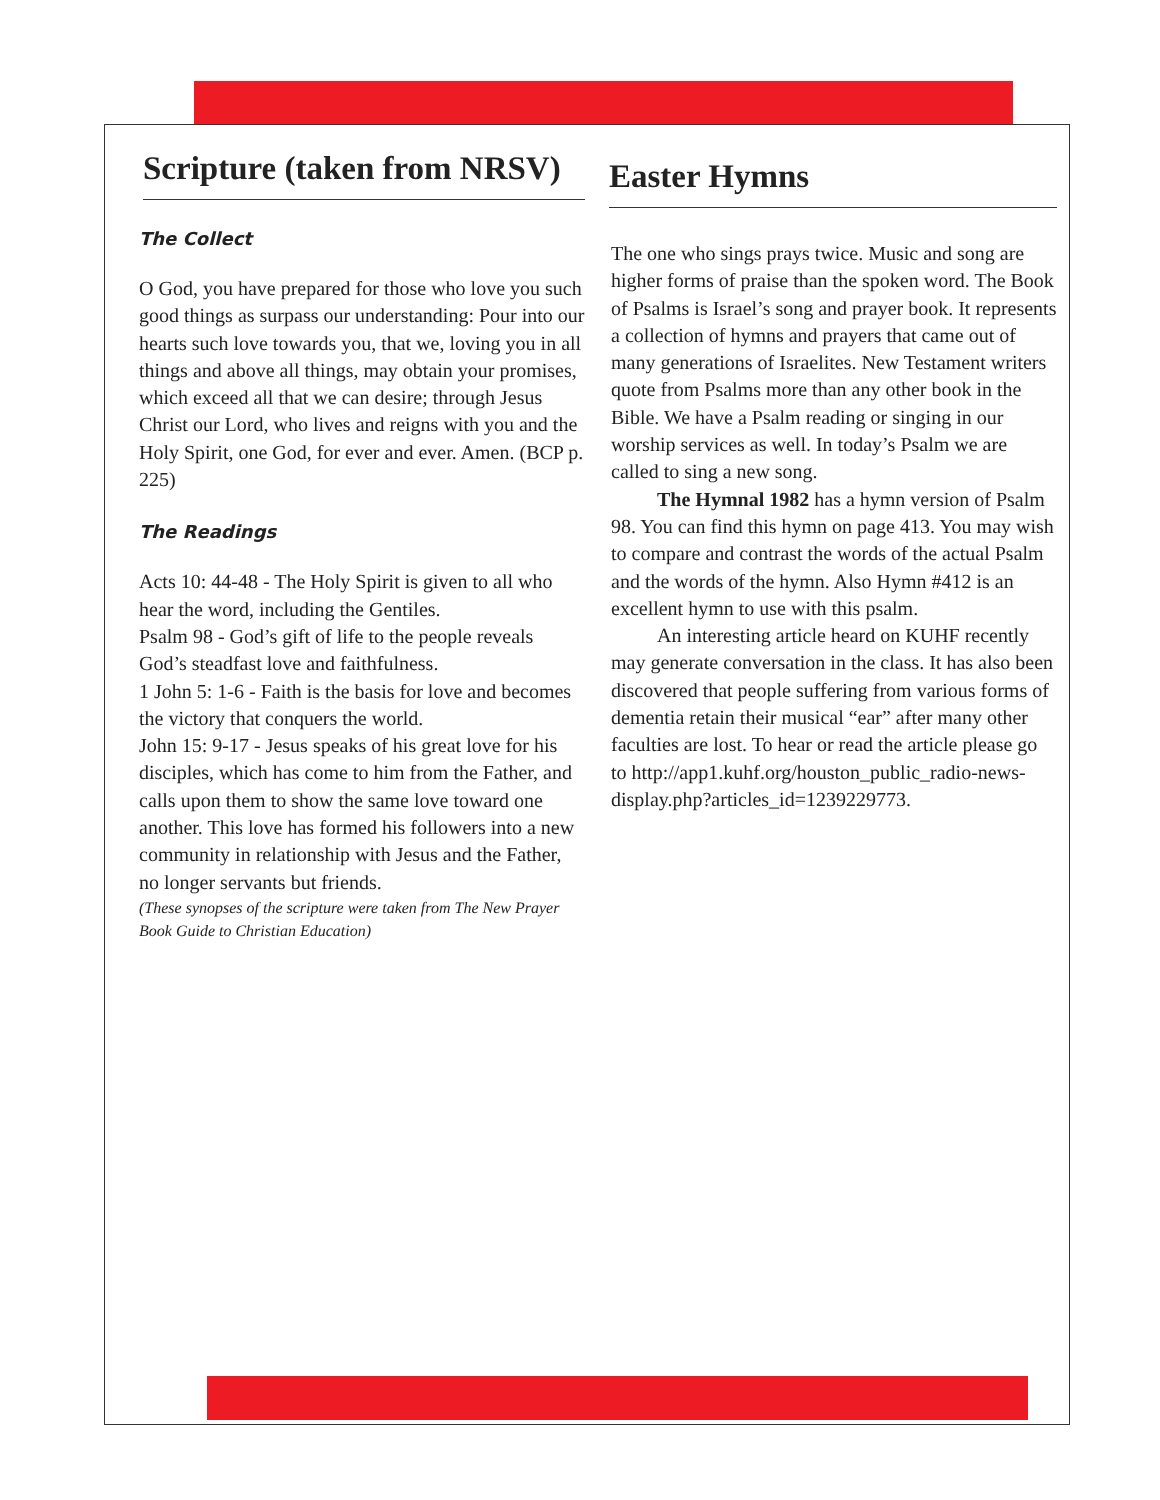Scripture (taken from NRSV)
The Collect
O God, you have prepared for those who love you such good things as surpass our understanding: Pour into our hearts such love towards you, that we, loving you in all things and above all things, may obtain your promises, which exceed all that we can desire; through Jesus Christ our Lord, who lives and reigns with you and the Holy Spirit, one God, for ever and ever. Amen. (BCP p. 225)
The Readings
Acts 10: 44-48 - The Holy Spirit is given to all who hear the word, including the Gentiles.
Psalm 98 - God’s gift of life to the people reveals God’s steadfast love and faithfulness.
1 John 5: 1-6 - Faith is the basis for love and becomes the victory that conquers the world.
John 15: 9-17 - Jesus speaks of his great love for his disciples, which has come to him from the Father, and calls upon them to show the same love toward one another. This love has formed his followers into a new community in relationship with Jesus and the Father, no longer servants but friends.
(These synopses of the scripture were taken from The New Prayer Book Guide to Christian Education)
Easter Hymns
The one who sings prays twice. Music and song are higher forms of praise than the spoken word. The Book of Psalms is Israel’s song and prayer book. It represents a collection of hymns and prayers that came out of many generations of Israelites. New Testament writers quote from Psalms more than any other book in the Bible. We have a Psalm reading or singing in our worship services as well. In today’s Psalm we are called to sing a new song.
The Hymnal 1982 has a hymn version of Psalm 98. You can find this hymn on page 413. You may wish to compare and contrast the words of the actual Psalm and the words of the hymn. Also Hymn #412 is an excellent hymn to use with this psalm.
An interesting article heard on KUHF recently may generate conversation in the class. It has also been discovered that people suffering from various forms of dementia retain their musical “ear” after many other faculties are lost. To hear or read the article please go to http://app1.kuhf.org/houston_public_radio-news-display.php?articles_id=1239229773.